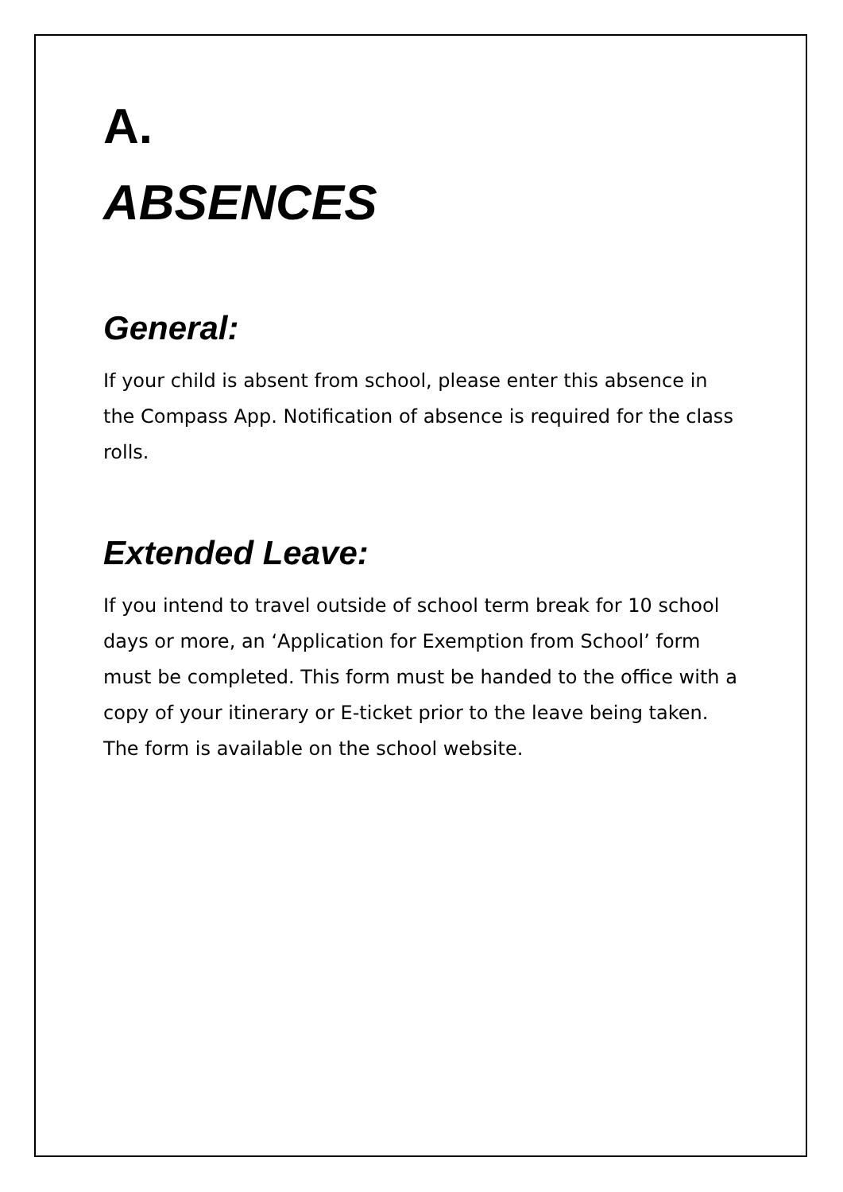A.
ABSENCES
General:
If your child is absent from school, please enter this absence in the Compass App. Notification of absence is required for the class rolls.
Extended Leave:
If you intend to travel outside of school term break for 10 school days or more, an ‘Application for Exemption from School’ form must be completed. This form must be handed to the office with a copy of your itinerary or E-ticket prior to the leave being taken. The form is available on the school website.